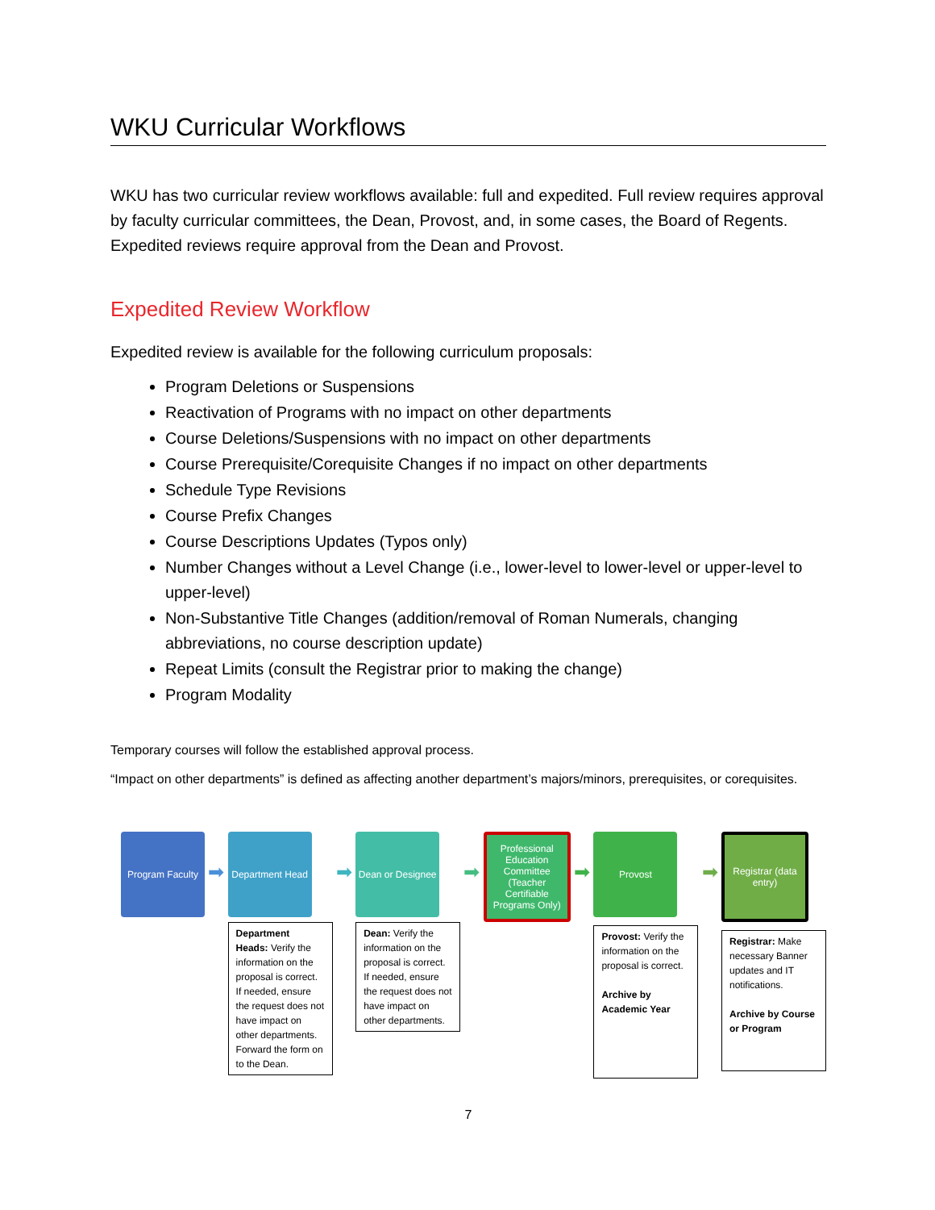WKU Curricular Workflows
WKU has two curricular review workflows available: full and expedited. Full review requires approval by faculty curricular committees, the Dean, Provost, and, in some cases, the Board of Regents. Expedited reviews require approval from the Dean and Provost.
Expedited Review Workflow
Expedited review is available for the following curriculum proposals:
Program Deletions or Suspensions
Reactivation of Programs with no impact on other departments
Course Deletions/Suspensions with no impact on other departments
Course Prerequisite/Corequisite Changes if no impact on other departments
Schedule Type Revisions
Course Prefix Changes
Course Descriptions Updates (Typos only)
Number Changes without a Level Change (i.e., lower-level to lower-level or upper-level to upper-level)
Non-Substantive Title Changes (addition/removal of Roman Numerals, changing abbreviations, no course description update)
Repeat Limits (consult the Registrar prior to making the change)
Program Modality
Temporary courses will follow the established approval process.
“Impact on other departments” is defined as affecting another department’s majors/minors, prerequisites, or corequisites.
Program Faculty
➡
Department Head
Department Heads: Verify the information on the proposal is correct. If needed, ensure the request does not have impact on other departments. Forward the form on to the Dean.
➡
Dean or Designee
Dean: Verify the information on the proposal is correct. If needed, ensure the request does not have impact on other departments.
➡
Professional Education Committee (Teacher Certifiable Programs Only)
➡
Provost
Provost: Verify the information on the proposal is correct.
Archive by Academic Year
➡
Registrar (data entry)
Registrar: Make necessary Banner updates and IT notifications.
Archive by Course or Program
7